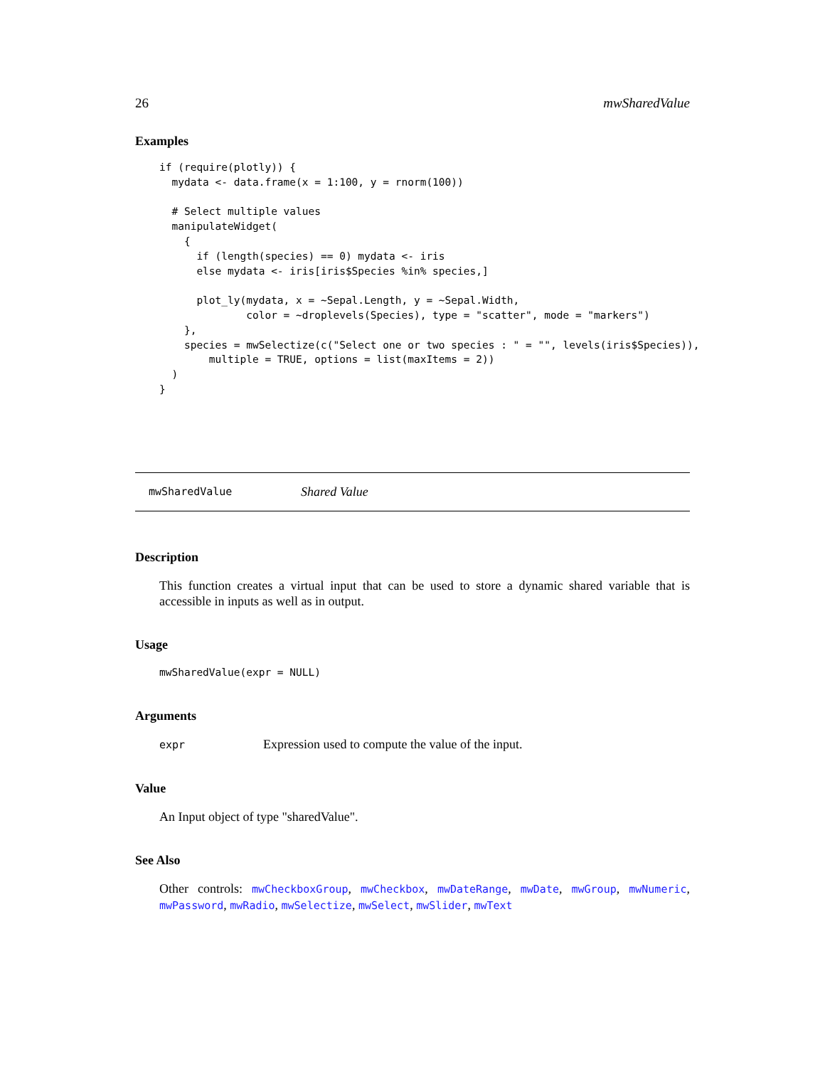26 mwSharedValue
Examples
if (require(plotly)) {
  mydata <- data.frame(x = 1:100, y = rnorm(100))

  # Select multiple values
  manipulateWidget(
    {
      if (length(species) == 0) mydata <- iris
      else mydata <- iris[iris$Species %in% species,]

      plot_ly(mydata, x = ~Sepal.Length, y = ~Sepal.Width,
              color = ~droplevels(Species), type = "scatter", mode = "markers")
    },
    species = mwSelectize(c("Select one or two species : " = "", levels(iris$Species)),
        multiple = TRUE, options = list(maxItems = 2))
  )
}
mwSharedValue Shared Value
Description
This function creates a virtual input that can be used to store a dynamic shared variable that is accessible in inputs as well as in output.
Usage
mwSharedValue(expr = NULL)
Arguments
expr Expression used to compute the value of the input.
Value
An Input object of type "sharedValue".
See Also
Other controls: mwCheckboxGroup, mwCheckbox, mwDateRange, mwDate, mwGroup, mwNumeric, mwPassword, mwRadio, mwSelectize, mwSelect, mwSlider, mwText